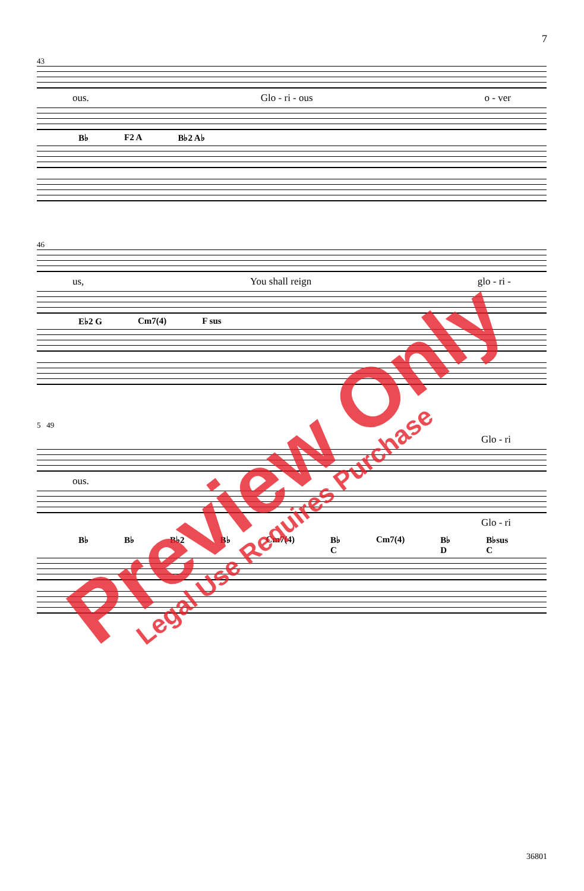7
43
ous. Glo - ri - ous o - ver
B♭ F2 A B♭2 A♭
46
us, You shall reign glo - ri -
E♭2 G Cm7(4) F sus
5 49
Glo - ri
ous.
Glo - ri
B♭ B♭ B♭2 B♭ Cm7(4) B♭ C Cm7(4) B♭ D B♭sus C
Preview Only
Legal Use Requires Purchase
36801